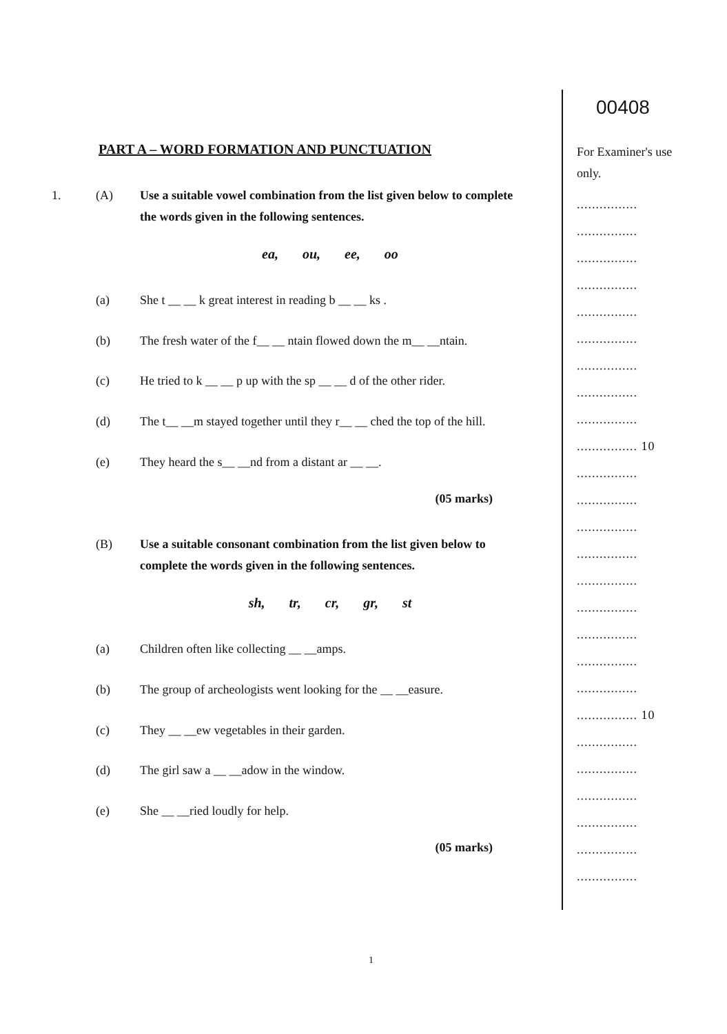PART A – WORD FORMATION AND PUNCTUATION
1. (A) Use a suitable vowel combination from the list given below to complete the words given in the following sentences.
ea, ou, ee, oo
(a) She t __ __ k great interest in reading b __ __ ks .
(b) The fresh water of the f__ __ ntain flowed down the m__ __ntain.
(c) He tried to k __ __ p up with the sp __ __ d of the other rider.
(d) The t__ __m stayed together until they r__ __ ched the top of the hill.
(e) They heard the s__ __nd from a distant ar __ __.
(05 marks)
(B) Use a suitable consonant combination from the list given below to complete the words given in the following sentences.
sh, tr, cr, gr, st
(a) Children often like collecting __ __amps.
(b) The group of archeologists went looking for the __ __easure.
(c) They __ __ew vegetables in their garden.
(d) The girl saw a __ __adow in the window.
(e) She __ __ried loudly for help.
(05 marks)
00408
For Examiner's use only.
................
................
................
................
................
................
................
................
................
................ 10
................
................
................
................
................
................
................
................
................
................ 10
................
................
................
................
................
................
1